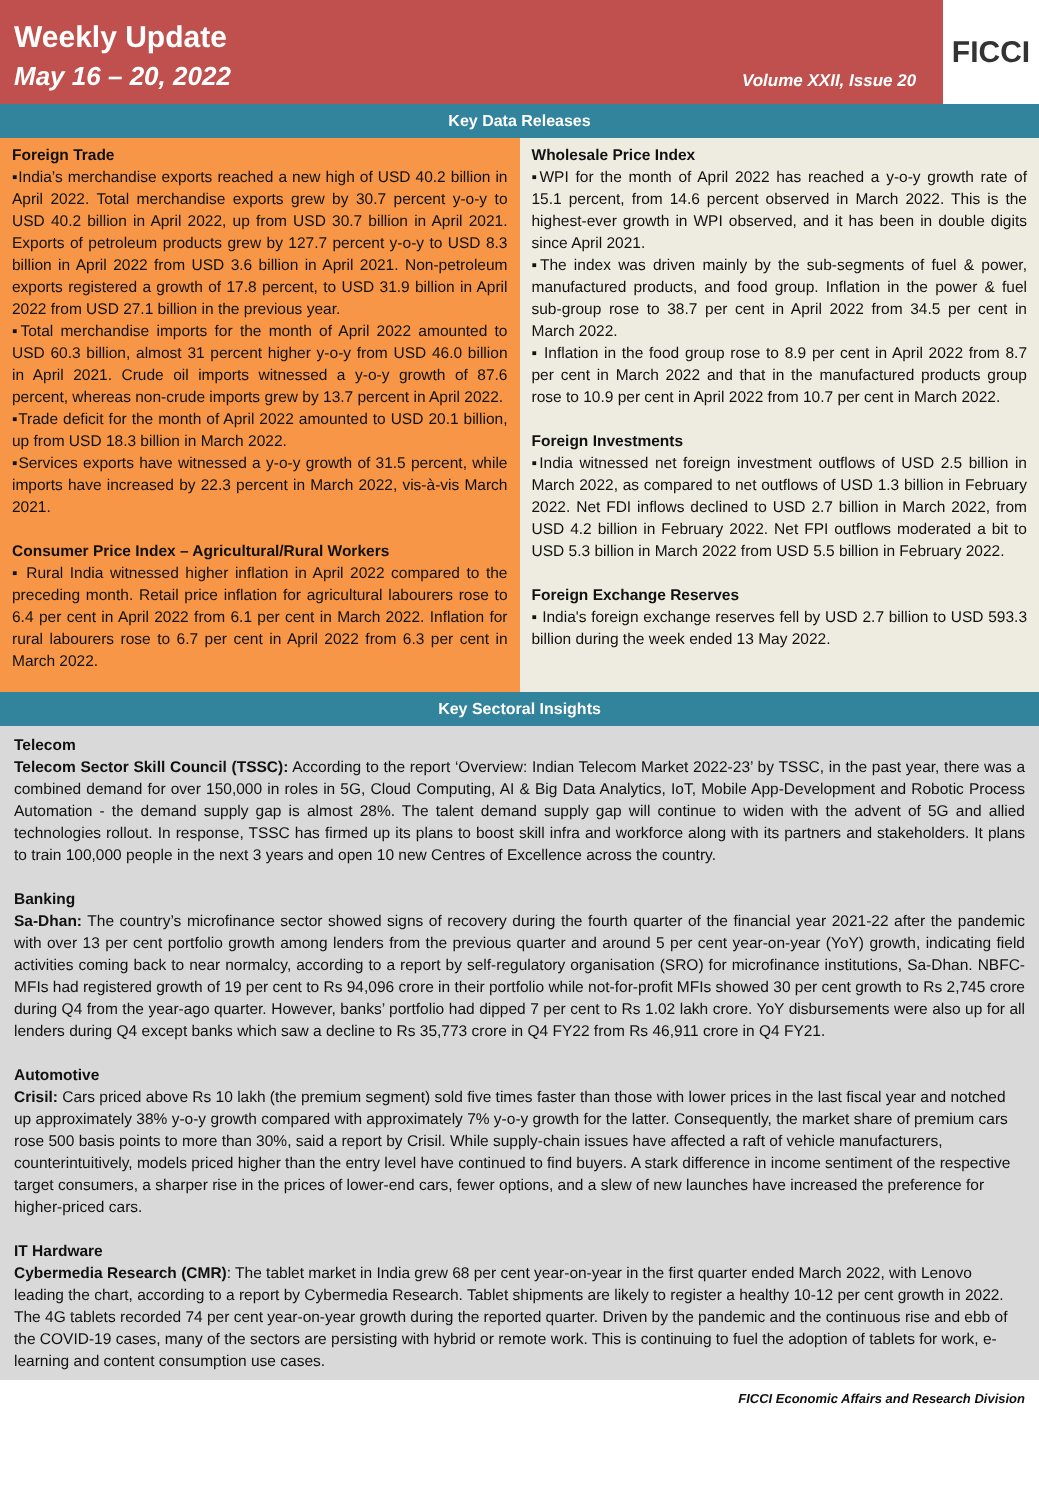Weekly Update
May 16 – 20, 2022
Volume XXII, Issue 20
FICCI
Key Data Releases
Foreign Trade
▪India’s merchandise exports reached a new high of USD 40.2 billion in April 2022. Total merchandise exports grew by 30.7 percent y-o-y to USD 40.2 billion in April 2022, up from USD 30.7 billion in April 2021. Exports of petroleum products grew by 127.7 percent y-o-y to USD 8.3 billion in April 2022 from USD 3.6 billion in April 2021. Non-petroleum exports registered a growth of 17.8 percent, to USD 31.9 billion in April 2022 from USD 27.1 billion in the previous year.
▪Total merchandise imports for the month of April 2022 amounted to USD 60.3 billion, almost 31 percent higher y-o-y from USD 46.0 billion in April 2021. Crude oil imports witnessed a y-o-y growth of 87.6 percent, whereas non-crude imports grew by 13.7 percent in April 2022.
▪Trade deficit for the month of April 2022 amounted to USD 20.1 billion, up from USD 18.3 billion in March 2022.
▪Services exports have witnessed a y-o-y growth of 31.5 percent, while imports have increased by 22.3 percent in March 2022, vis-à-vis March 2021.
Consumer Price Index – Agricultural/Rural Workers
▪ Rural India witnessed higher inflation in April 2022 compared to the preceding month. Retail price inflation for agricultural labourers rose to 6.4 per cent in April 2022 from 6.1 per cent in March 2022. Inflation for rural labourers rose to 6.7 per cent in April 2022 from 6.3 per cent in March 2022.
Wholesale Price Index
▪WPI for the month of April 2022 has reached a y-o-y growth rate of 15.1 percent, from 14.6 percent observed in March 2022. This is the highest-ever growth in WPI observed, and it has been in double digits since April 2021.
▪The index was driven mainly by the sub-segments of fuel & power, manufactured products, and food group. Inflation in the power & fuel sub-group rose to 38.7 per cent in April 2022 from 34.5 per cent in March 2022.
▪ Inflation in the food group rose to 8.9 per cent in April 2022 from 8.7 per cent in March 2022 and that in the manufactured products group rose to 10.9 per cent in April 2022 from 10.7 per cent in March 2022.
Foreign Investments
▪India witnessed net foreign investment outflows of USD 2.5 billion in March 2022, as compared to net outflows of USD 1.3 billion in February 2022. Net FDI inflows declined to USD 2.7 billion in March 2022, from USD 4.2 billion in February 2022. Net FPI outflows moderated a bit to USD 5.3 billion in March 2022 from USD 5.5 billion in February 2022.
Foreign Exchange Reserves
▪ India's foreign exchange reserves fell by USD 2.7 billion to USD 593.3 billion during the week ended 13 May 2022.
Key Sectoral Insights
Telecom
Telecom Sector Skill Council (TSSC): According to the report ‘Overview: Indian Telecom Market 2022-23’ by TSSC, in the past year, there was a combined demand for over 150,000 in roles in 5G, Cloud Computing, AI & Big Data Analytics, IoT, Mobile App-Development and Robotic Process Automation - the demand supply gap is almost 28%. The talent demand supply gap will continue to widen with the advent of 5G and allied technologies rollout. In response, TSSC has firmed up its plans to boost skill infra and workforce along with its partners and stakeholders. It plans to train 100,000 people in the next 3 years and open 10 new Centres of Excellence across the country.
Banking
Sa-Dhan: The country’s microfinance sector showed signs of recovery during the fourth quarter of the financial year 2021-22 after the pandemic with over 13 per cent portfolio growth among lenders from the previous quarter and around 5 per cent year-on-year (YoY) growth, indicating field activities coming back to near normalcy, according to a report by self-regulatory organisation (SRO) for microfinance institutions, Sa-Dhan. NBFC-MFIs had registered growth of 19 per cent to Rs 94,096 crore in their portfolio while not-for-profit MFIs showed 30 per cent growth to Rs 2,745 crore during Q4 from the year-ago quarter. However, banks’ portfolio had dipped 7 per cent to Rs 1.02 lakh crore. YoY disbursements were also up for all lenders during Q4 except banks which saw a decline to Rs 35,773 crore in Q4 FY22 from Rs 46,911 crore in Q4 FY21.
Automotive
Crisil: Cars priced above Rs 10 lakh (the premium segment) sold five times faster than those with lower prices in the last fiscal year and notched up approximately 38% y-o-y growth compared with approximately 7% y-o-y growth for the latter. Consequently, the market share of premium cars rose 500 basis points to more than 30%, said a report by Crisil. While supply-chain issues have affected a raft of vehicle manufacturers, counterintuitively, models priced higher than the entry level have continued to find buyers. A stark difference in income sentiment of the respective target consumers, a sharper rise in the prices of lower-end cars, fewer options, and a slew of new launches have increased the preference for higher-priced cars.
IT Hardware
Cybermedia Research (CMR): The tablet market in India grew 68 per cent year-on-year in the first quarter ended March 2022, with Lenovo leading the chart, according to a report by Cybermedia Research. Tablet shipments are likely to register a healthy 10-12 per cent growth in 2022. The 4G tablets recorded 74 per cent year-on-year growth during the reported quarter. Driven by the pandemic and the continuous rise and ebb of the COVID-19 cases, many of the sectors are persisting with hybrid or remote work. This is continuing to fuel the adoption of tablets for work, e-learning and content consumption use cases.
FICCI Economic Affairs and Research Division